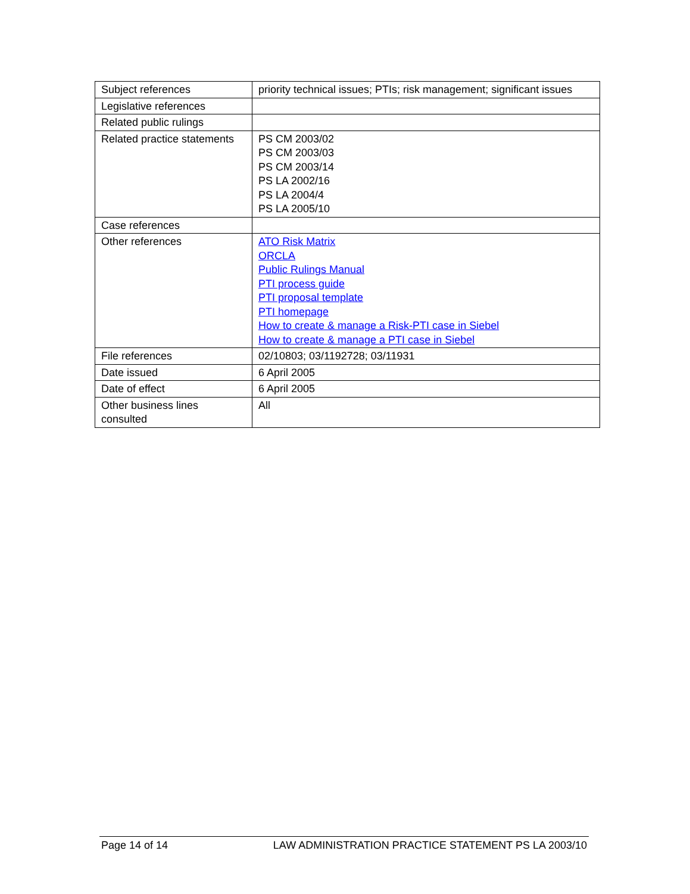| Subject references | priority technical issues; PTIs; risk management; significant issues |
| Legislative references | |
| Related public rulings | |
| Related practice statements | PS CM 2003/02 PS CM 2003/03 PS CM 2003/14 PS LA 2002/16 PS LA 2004/4 PS LA 2005/10 |
| Case references | |
| Other references | ATO Risk Matrix ORCLA Public Rulings Manual PTI process guide PTI proposal template PTI homepage How to create & manage a Risk-PTI case in Siebel How to create & manage a PTI case in Siebel |
| File references | 02/10803; 03/1192728; 03/11931 |
| Date issued | 6 April 2005 |
| Date of effect | 6 April 2005 |
| Other business lines consulted | All |
Page 14 of 14 LAW ADMINISTRATION PRACTICE STATEMENT PS LA 2003/10